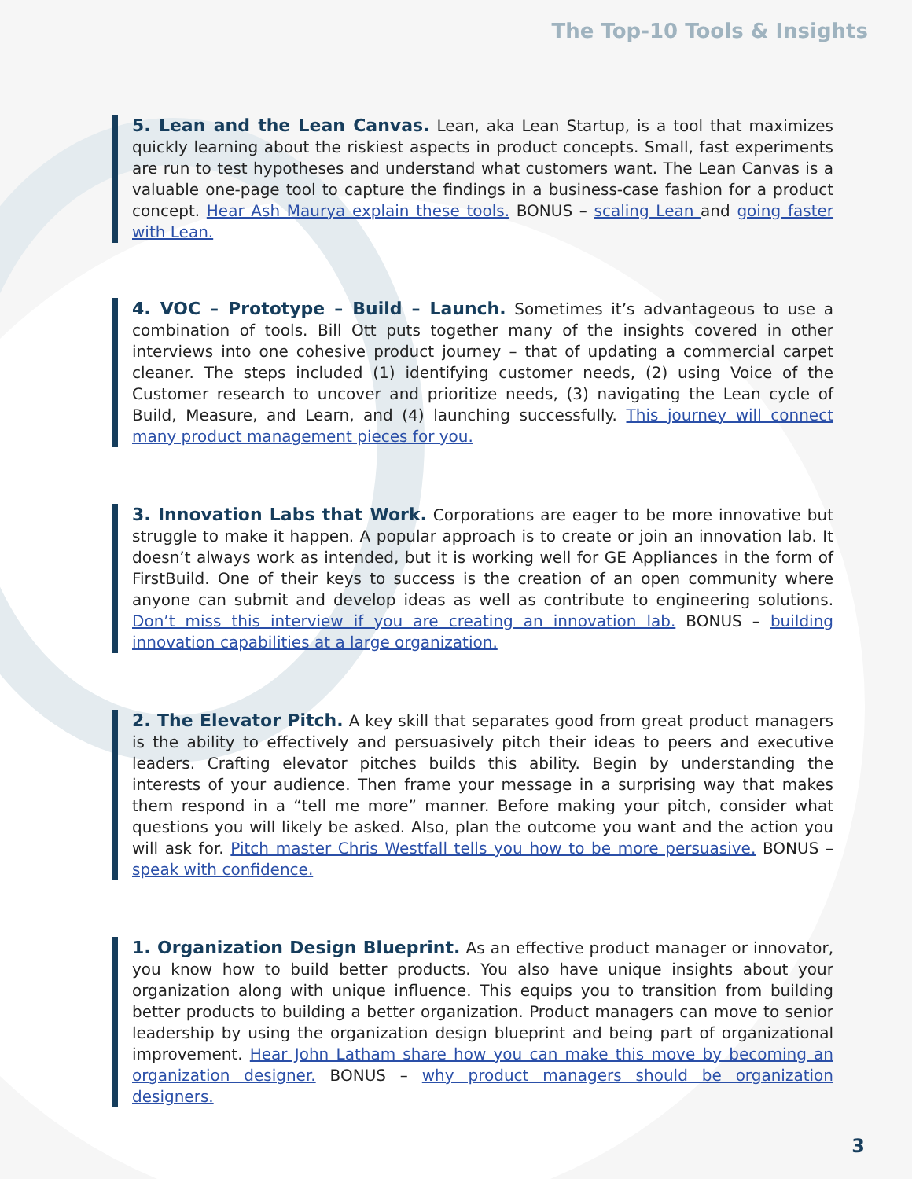The Top-10 Tools & Insights
5. Lean and the Lean Canvas. Lean, aka Lean Startup, is a tool that maximizes quickly learning about the riskiest aspects in product concepts. Small, fast experiments are run to test hypotheses and understand what customers want. The Lean Canvas is a valuable one-page tool to capture the findings in a business-case fashion for a product concept. Hear Ash Maurya explain these tools. BONUS – scaling Lean and going faster with Lean.
4. VOC – Prototype – Build – Launch. Sometimes it’s advantageous to use a combination of tools. Bill Ott puts together many of the insights covered in other interviews into one cohesive product journey – that of updating a commercial carpet cleaner. The steps included (1) identifying customer needs, (2) using Voice of the Customer research to uncover and prioritize needs, (3) navigating the Lean cycle of Build, Measure, and Learn, and (4) launching successfully. This journey will connect many product management pieces for you.
3. Innovation Labs that Work. Corporations are eager to be more innovative but struggle to make it happen. A popular approach is to create or join an innovation lab. It doesn’t always work as intended, but it is working well for GE Appliances in the form of FirstBuild. One of their keys to success is the creation of an open community where anyone can submit and develop ideas as well as contribute to engineering solutions. Don’t miss this interview if you are creating an innovation lab. BONUS – building innovation capabilities at a large organization.
2. The Elevator Pitch. A key skill that separates good from great product managers is the ability to effectively and persuasively pitch their ideas to peers and executive leaders. Crafting elevator pitches builds this ability. Begin by understanding the interests of your audience. Then frame your message in a surprising way that makes them respond in a “tell me more” manner. Before making your pitch, consider what questions you will likely be asked. Also, plan the outcome you want and the action you will ask for. Pitch master Chris Westfall tells you how to be more persuasive. BONUS – speak with confidence.
1. Organization Design Blueprint. As an effective product manager or innovator, you know how to build better products. You also have unique insights about your organization along with unique influence. This equips you to transition from building better products to building a better organization. Product managers can move to senior leadership by using the organization design blueprint and being part of organizational improvement. Hear John Latham share how you can make this move by becoming an organization designer. BONUS – why product managers should be organization designers.
3